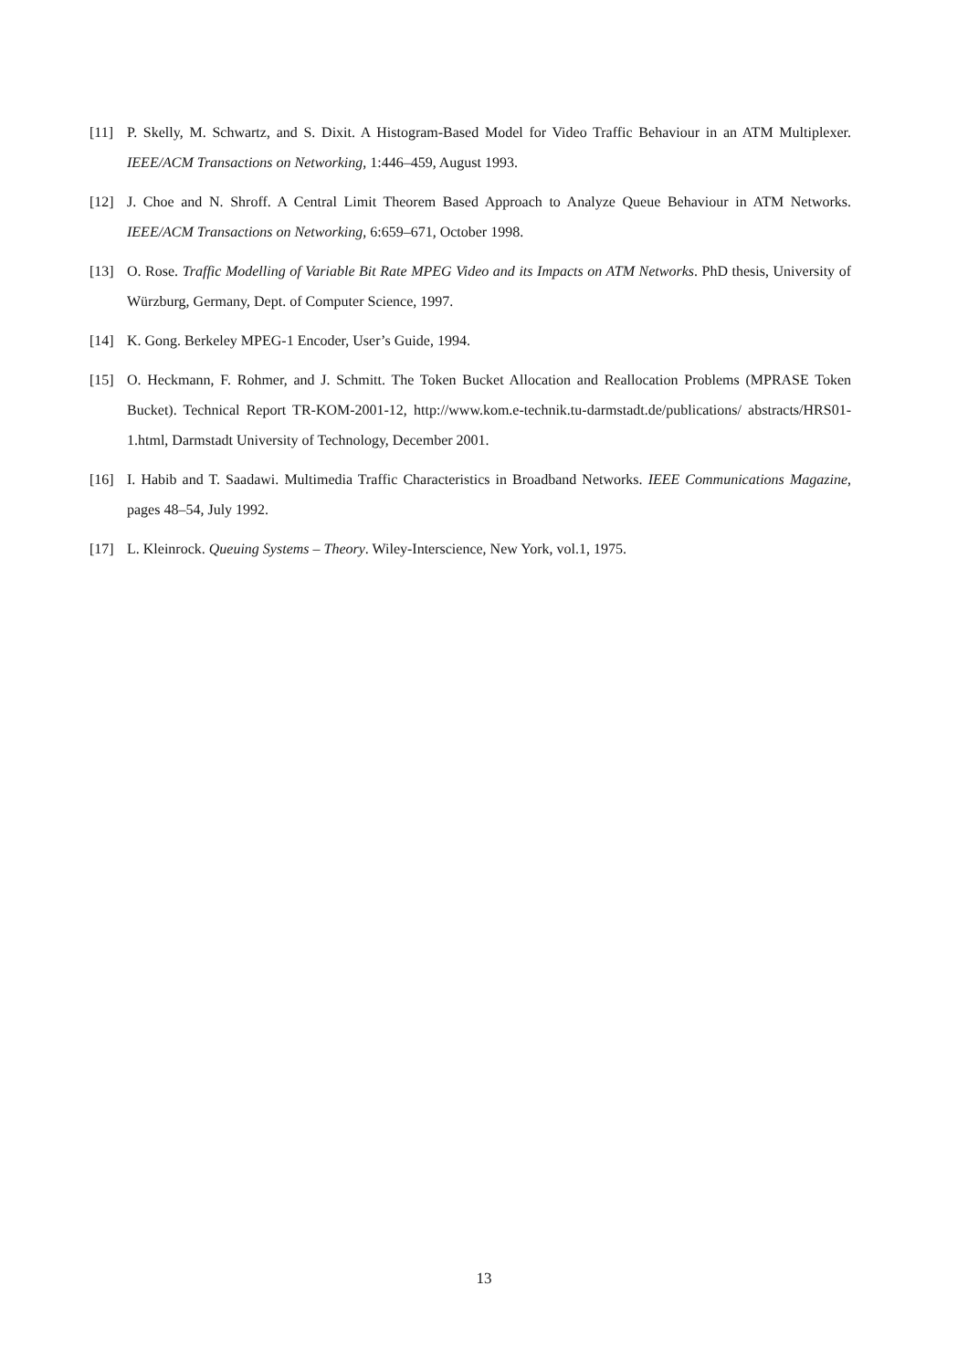[11] P. Skelly, M. Schwartz, and S. Dixit. A Histogram-Based Model for Video Traffic Behaviour in an ATM Multiplexer. IEEE/ACM Transactions on Networking, 1:446–459, August 1993.
[12] J. Choe and N. Shroff. A Central Limit Theorem Based Approach to Analyze Queue Behaviour in ATM Networks. IEEE/ACM Transactions on Networking, 6:659–671, October 1998.
[13] O. Rose. Traffic Modelling of Variable Bit Rate MPEG Video and its Impacts on ATM Networks. PhD thesis, University of Würzburg, Germany, Dept. of Computer Science, 1997.
[14] K. Gong. Berkeley MPEG-1 Encoder, User’s Guide, 1994.
[15] O. Heckmann, F. Rohmer, and J. Schmitt. The Token Bucket Allocation and Reallocation Problems (MPRASE Token Bucket). Technical Report TR-KOM-2001-12, http://www.kom.e-technik.tu-darmstadt.de/publications/ abstracts/HRS01-1.html, Darmstadt University of Technology, December 2001.
[16] I. Habib and T. Saadawi. Multimedia Traffic Characteristics in Broadband Networks. IEEE Communications Magazine, pages 48–54, July 1992.
[17] L. Kleinrock. Queuing Systems – Theory. Wiley-Interscience, New York, vol.1, 1975.
13